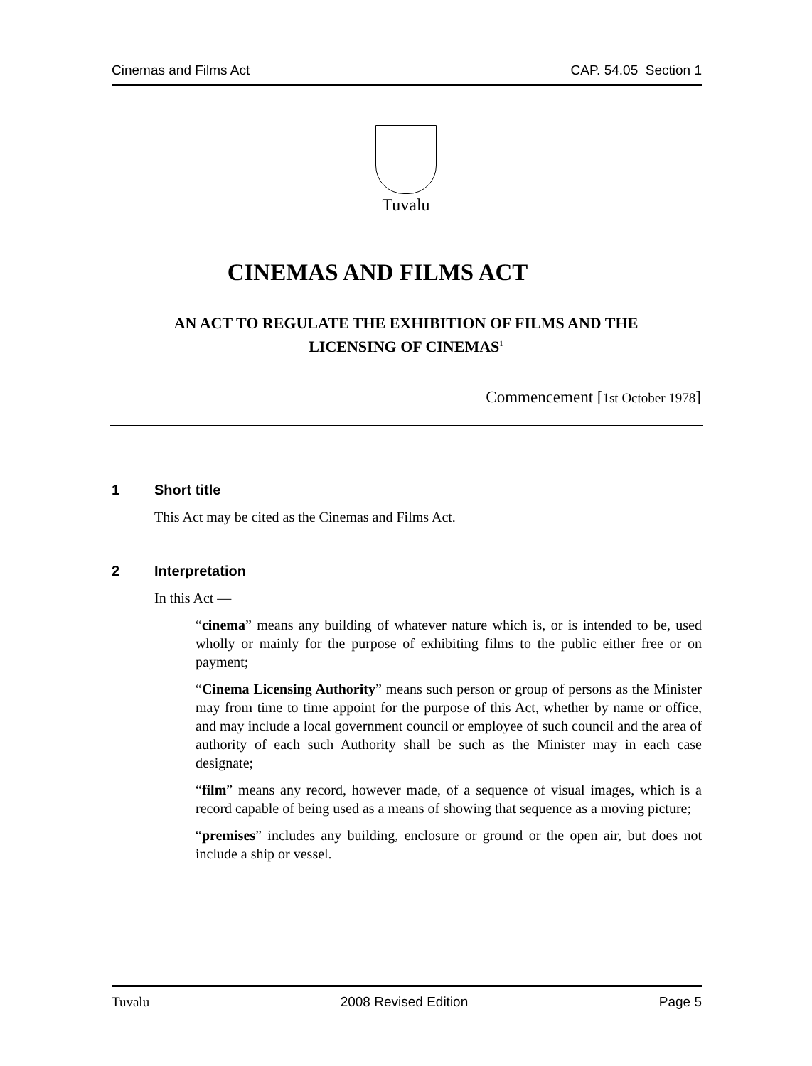Cinemas and Films Act CAP. 54.05 Section 1
Tuvalu
CINEMAS AND FILMS ACT
AN ACT TO REGULATE THE EXHIBITION OF FILMS AND THE
LICENSING OF CINEMAS<sup>1</sup>
Commencement [1st October 1978]
1 Short title
This Act may be cited as the Cinemas and Films Act.
2 Interpretation
In this Act —
“cinema” means any building of whatever nature which is, or is intended to be, used wholly or mainly for the purpose of exhibiting films to the public either free or on payment;
“Cinema Licensing Authority” means such person or group of persons as the Minister may from time to time appoint for the purpose of this Act, whether by name or office, and may include a local government council or employee of such council and the area of authority of each such Authority shall be such as the Minister may in each case designate;
“film” means any record, however made, of a sequence of visual images, which is a record capable of being used as a means of showing that sequence as a moving picture;
“premises” includes any building, enclosure or ground or the open air, but does not include a ship or vessel.
Tuvalu 2008 Revised Edition Page 5